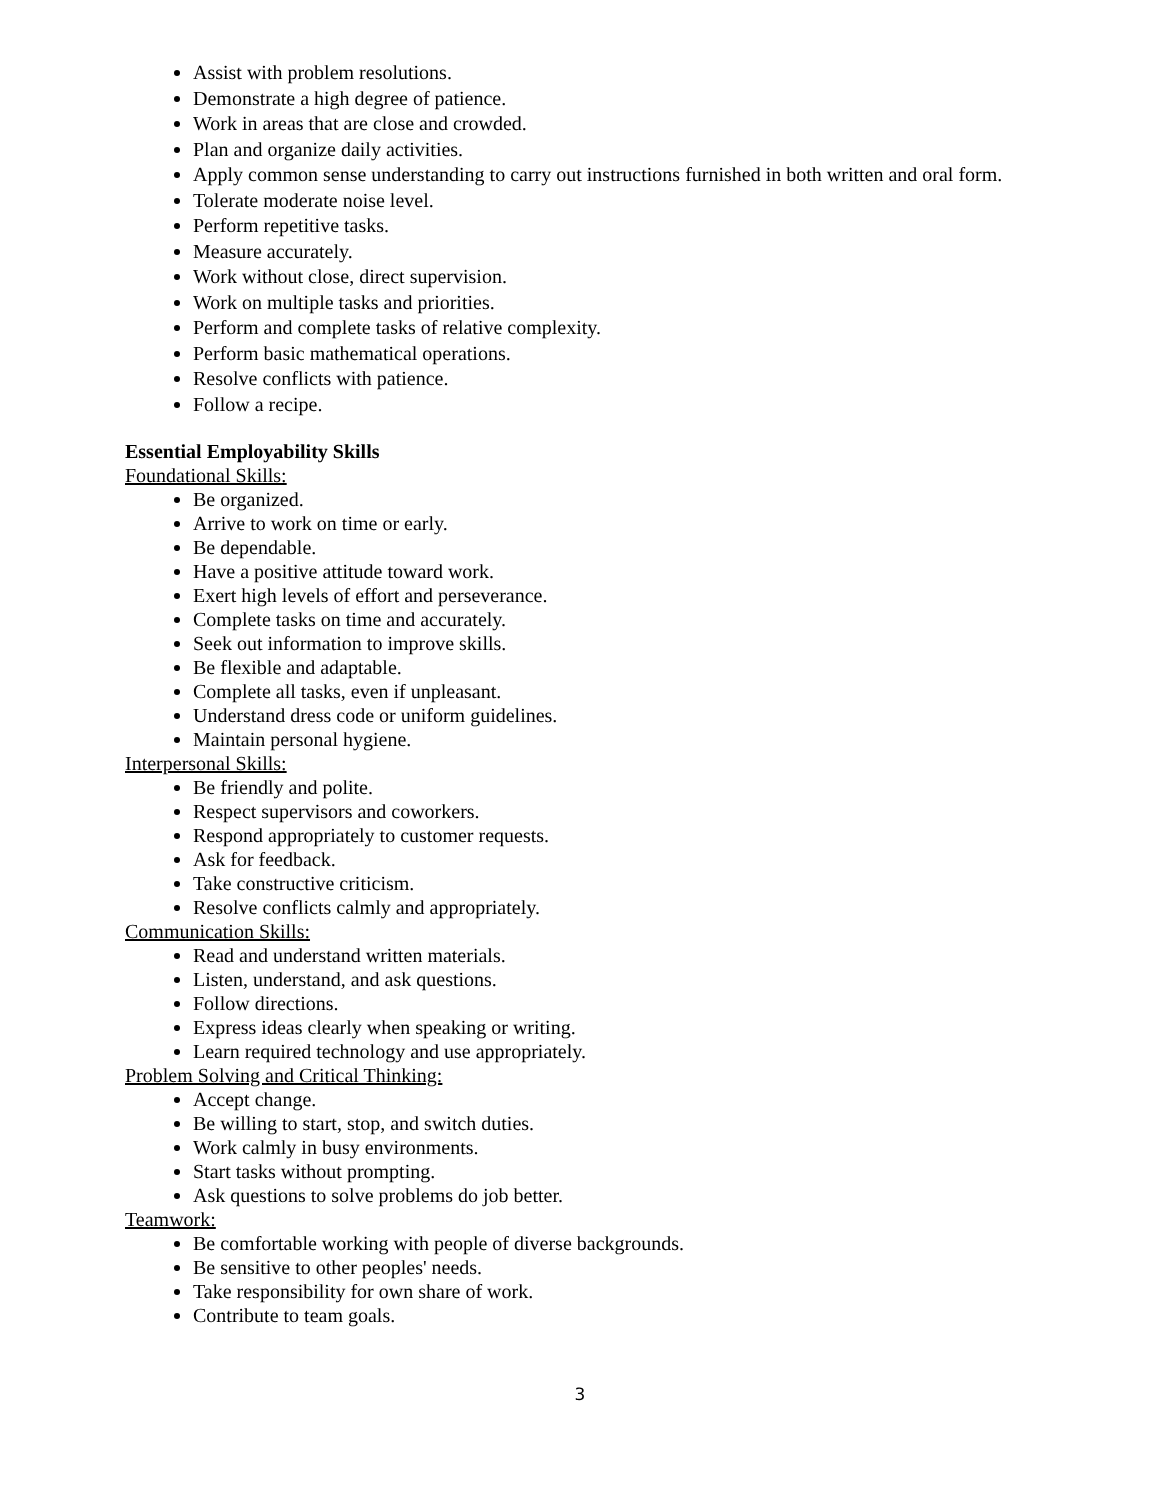Assist with problem resolutions.
Demonstrate a high degree of patience.
Work in areas that are close and crowded.
Plan and organize daily activities.
Apply common sense understanding to carry out instructions furnished in both written and oral form.
Tolerate moderate noise level.
Perform repetitive tasks.
Measure accurately.
Work without close, direct supervision.
Work on multiple tasks and priorities.
Perform and complete tasks of relative complexity.
Perform basic mathematical operations.
Resolve conflicts with patience.
Follow a recipe.
Essential Employability Skills
Foundational Skills:
Be organized.
Arrive to work on time or early.
Be dependable.
Have a positive attitude toward work.
Exert high levels of effort and perseverance.
Complete tasks on time and accurately.
Seek out information to improve skills.
Be flexible and adaptable.
Complete all tasks, even if unpleasant.
Understand dress code or uniform guidelines.
Maintain personal hygiene.
Interpersonal Skills:
Be friendly and polite.
Respect supervisors and coworkers.
Respond appropriately to customer requests.
Ask for feedback.
Take constructive criticism.
Resolve conflicts calmly and appropriately.
Communication Skills:
Read and understand written materials.
Listen, understand, and ask questions.
Follow directions.
Express ideas clearly when speaking or writing.
Learn required technology and use appropriately.
Problem Solving and Critical Thinking:
Accept change.
Be willing to start, stop, and switch duties.
Work calmly in busy environments.
Start tasks without prompting.
Ask questions to solve problems do job better.
Teamwork:
Be comfortable working with people of diverse backgrounds.
Be sensitive to other peoples' needs.
Take responsibility for own share of work.
Contribute to team goals.
3